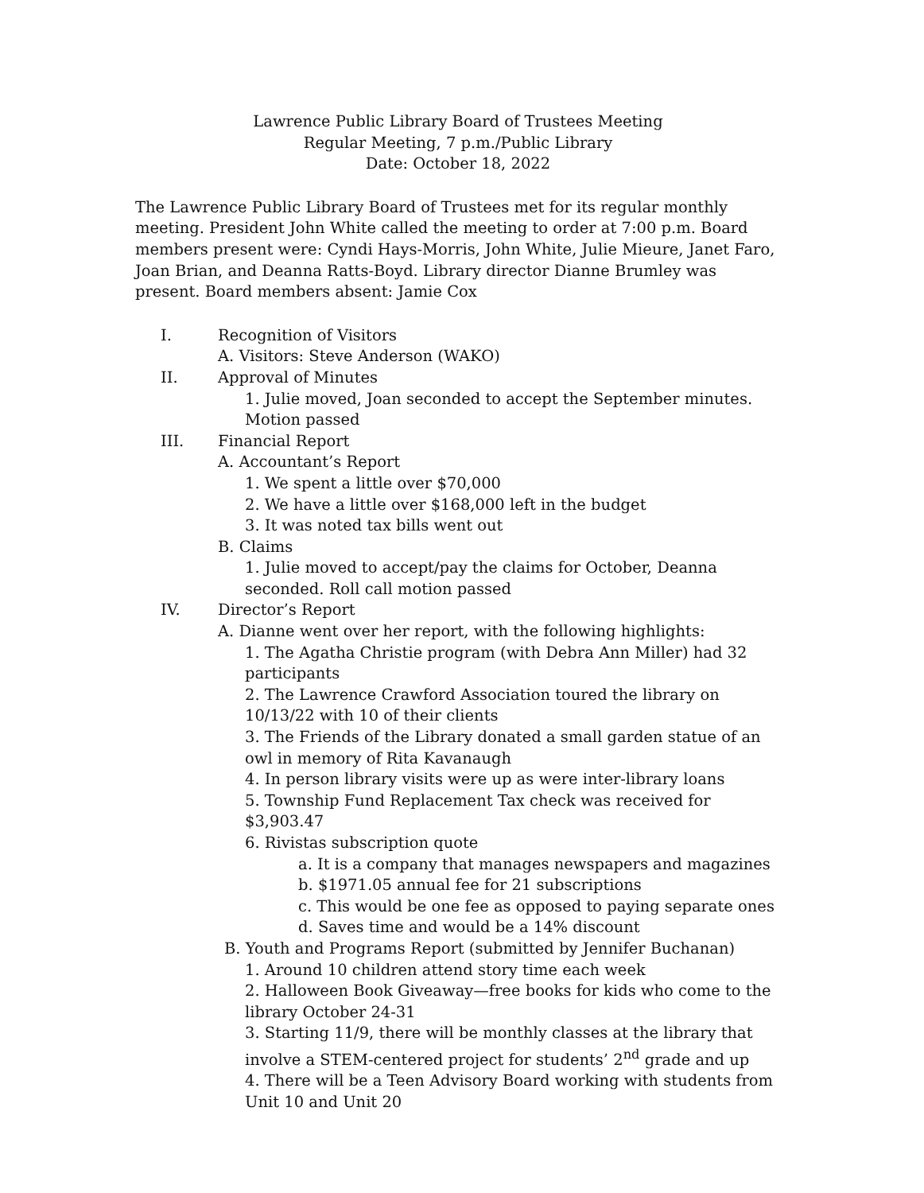Lawrence Public Library Board of Trustees Meeting
Regular Meeting, 7 p.m./Public Library
Date: October 18, 2022
The Lawrence Public Library Board of Trustees met for its regular monthly meeting. President John White called the meeting to order at 7:00 p.m. Board members present were: Cyndi Hays-Morris, John White, Julie Mieure, Janet Faro, Joan Brian, and Deanna Ratts-Boyd. Library director Dianne Brumley was present. Board members absent: Jamie Cox
I. Recognition of Visitors
A. Visitors: Steve Anderson (WAKO)
II. Approval of Minutes
1. Julie moved, Joan seconded to accept the September minutes. Motion passed
III. Financial Report
A. Accountant’s Report
1. We spent a little over $70,000
2. We have a little over $168,000 left in the budget
3. It was noted tax bills went out
B. Claims
1. Julie moved to accept/pay the claims for October, Deanna seconded. Roll call motion passed
IV. Director’s Report
A. Dianne went over her report, with the following highlights:
1. The Agatha Christie program (with Debra Ann Miller) had 32 participants
2. The Lawrence Crawford Association toured the library on 10/13/22 with 10 of their clients
3. The Friends of the Library donated a small garden statue of an owl in memory of Rita Kavanaugh
4. In person library visits were up as were inter-library loans
5. Township Fund Replacement Tax check was received for $3,903.47
6. Rivistas subscription quote
a. It is a company that manages newspapers and magazines
b. $1971.05 annual fee for 21 subscriptions
c. This would be one fee as opposed to paying separate ones
d. Saves time and would be a 14% discount
B. Youth and Programs Report (submitted by Jennifer Buchanan)
1. Around 10 children attend story time each week
2. Halloween Book Giveaway—free books for kids who come to the library October 24-31
3. Starting 11/9, there will be monthly classes at the library that involve a STEM-centered project for students’ 2<sup>nd</sup> grade and up
4. There will be a Teen Advisory Board working with students from Unit 10 and Unit 20